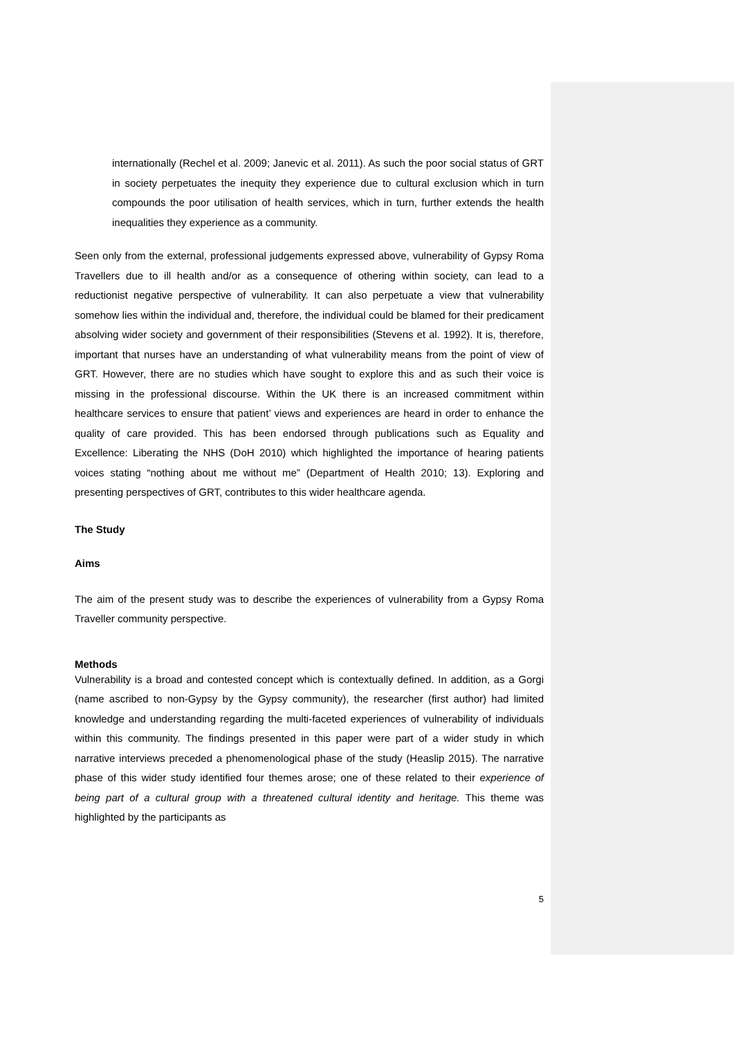internationally (Rechel et al. 2009; Janevic et al. 2011). As such the poor social status of GRT in society perpetuates the inequity they experience due to cultural exclusion which in turn compounds the poor utilisation of health services, which in turn, further extends the health inequalities they experience as a community.
Seen only from the external, professional judgements expressed above, vulnerability of Gypsy Roma Travellers due to ill health and/or as a consequence of othering within society, can lead to a reductionist negative perspective of vulnerability. It can also perpetuate a view that vulnerability somehow lies within the individual and, therefore, the individual could be blamed for their predicament absolving wider society and government of their responsibilities (Stevens et al. 1992). It is, therefore, important that nurses have an understanding of what vulnerability means from the point of view of GRT. However, there are no studies which have sought to explore this and as such their voice is missing in the professional discourse. Within the UK there is an increased commitment within healthcare services to ensure that patient’ views and experiences are heard in order to enhance the quality of care provided. This has been endorsed through publications such as Equality and Excellence: Liberating the NHS (DoH 2010) which highlighted the importance of hearing patients voices stating “nothing about me without me” (Department of Health 2010; 13). Exploring and presenting perspectives of GRT, contributes to this wider healthcare agenda.
The Study
Aims
The aim of the present study was to describe the experiences of vulnerability from a Gypsy Roma Traveller community perspective.
Methods
Vulnerability is a broad and contested concept which is contextually defined. In addition, as a Gorgi (name ascribed to non-Gypsy by the Gypsy community), the researcher (first author) had limited knowledge and understanding regarding the multi-faceted experiences of vulnerability of individuals within this community. The findings presented in this paper were part of a wider study in which narrative interviews preceded a phenomenological phase of the study (Heaslip 2015). The narrative phase of this wider study identified four themes arose; one of these related to their experience of being part of a cultural group with a threatened cultural identity and heritage. This theme was highlighted by the participants as
5